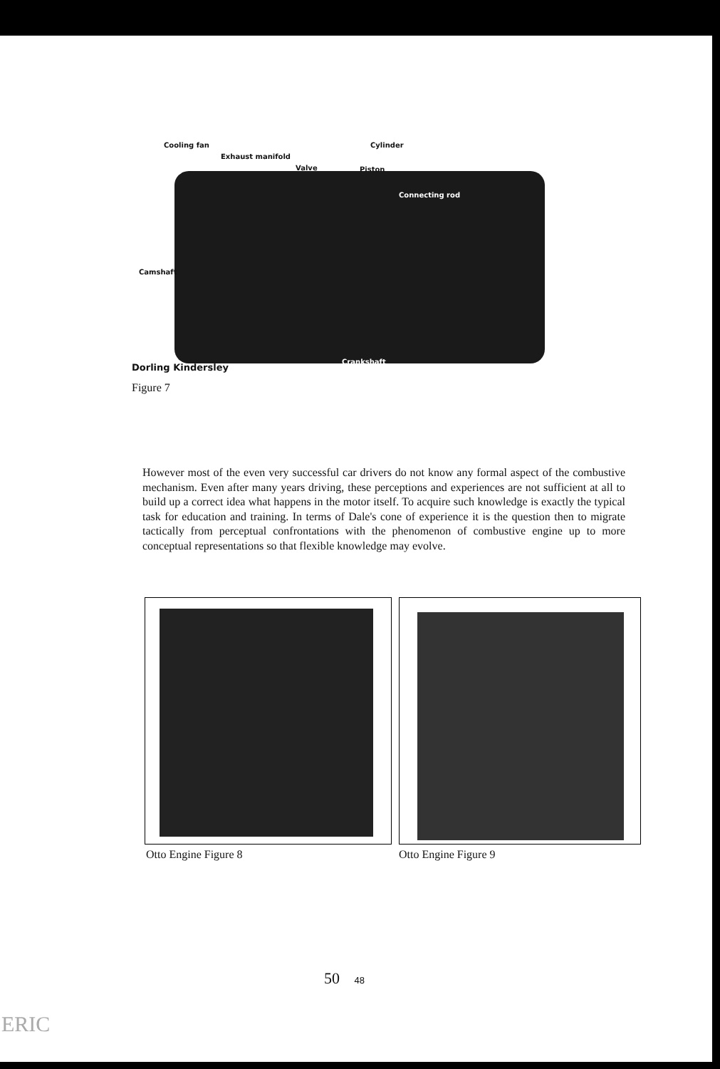Cooling fan
Exhaust manifold
Valve
Cylinder
Piston
Connecting rod
Camshaft
Crankshaft
Dorling Kindersley
Figure 7
However most of the even very successful car drivers do not know any formal aspect of the combustive mechanism. Even after many years driving, these perceptions and experiences are not sufficient at all to build up a correct idea what happens in the motor itself. To acquire such knowledge is exactly the typical task for education and training. In terms of Dale's cone of experience it is the question then to migrate tactically from perceptual confrontations with the phenomenon of combustive engine up to more conceptual representations so that flexible knowledge may evolve.
Otto Engine Figure 8 Otto Engine Figure 9
50 48
ERIC